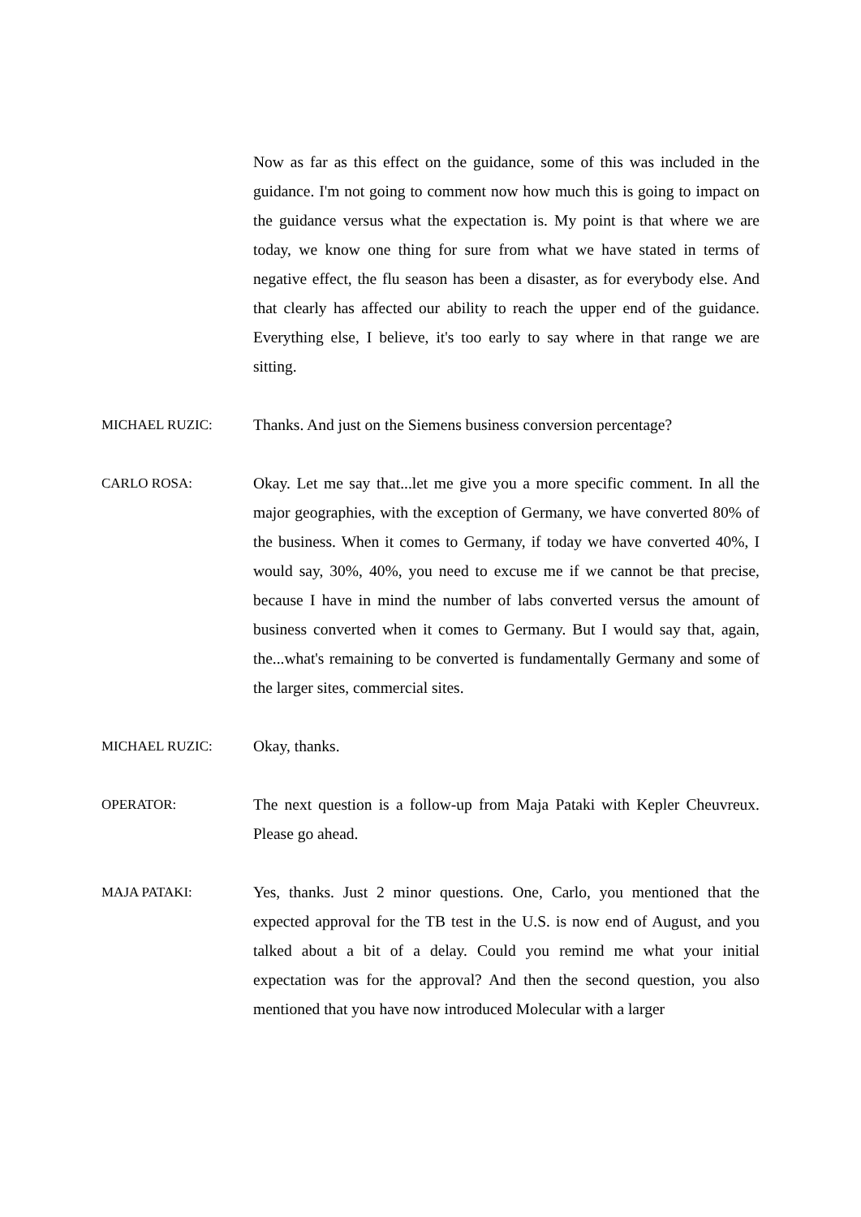Now as far as this effect on the guidance, some of this was included in the guidance. I'm not going to comment now how much this is going to impact on the guidance versus what the expectation is. My point is that where we are today, we know one thing for sure from what we have stated in terms of negative effect, the flu season has been a disaster, as for everybody else. And that clearly has affected our ability to reach the upper end of the guidance. Everything else, I believe, it's too early to say where in that range we are sitting.
MICHAEL RUZIC: Thanks. And just on the Siemens business conversion percentage?
CARLO ROSA: Okay. Let me say that...let me give you a more specific comment. In all the major geographies, with the exception of Germany, we have converted 80% of the business. When it comes to Germany, if today we have converted 40%, I would say, 30%, 40%, you need to excuse me if we cannot be that precise, because I have in mind the number of labs converted versus the amount of business converted when it comes to Germany. But I would say that, again, the...what's remaining to be converted is fundamentally Germany and some of the larger sites, commercial sites.
MICHAEL RUZIC: Okay, thanks.
OPERATOR: The next question is a follow-up from Maja Pataki with Kepler Cheuvreux. Please go ahead.
MAJA PATAKI: Yes, thanks. Just 2 minor questions. One, Carlo, you mentioned that the expected approval for the TB test in the U.S. is now end of August, and you talked about a bit of a delay. Could you remind me what your initial expectation was for the approval? And then the second question, you also mentioned that you have now introduced Molecular with a larger